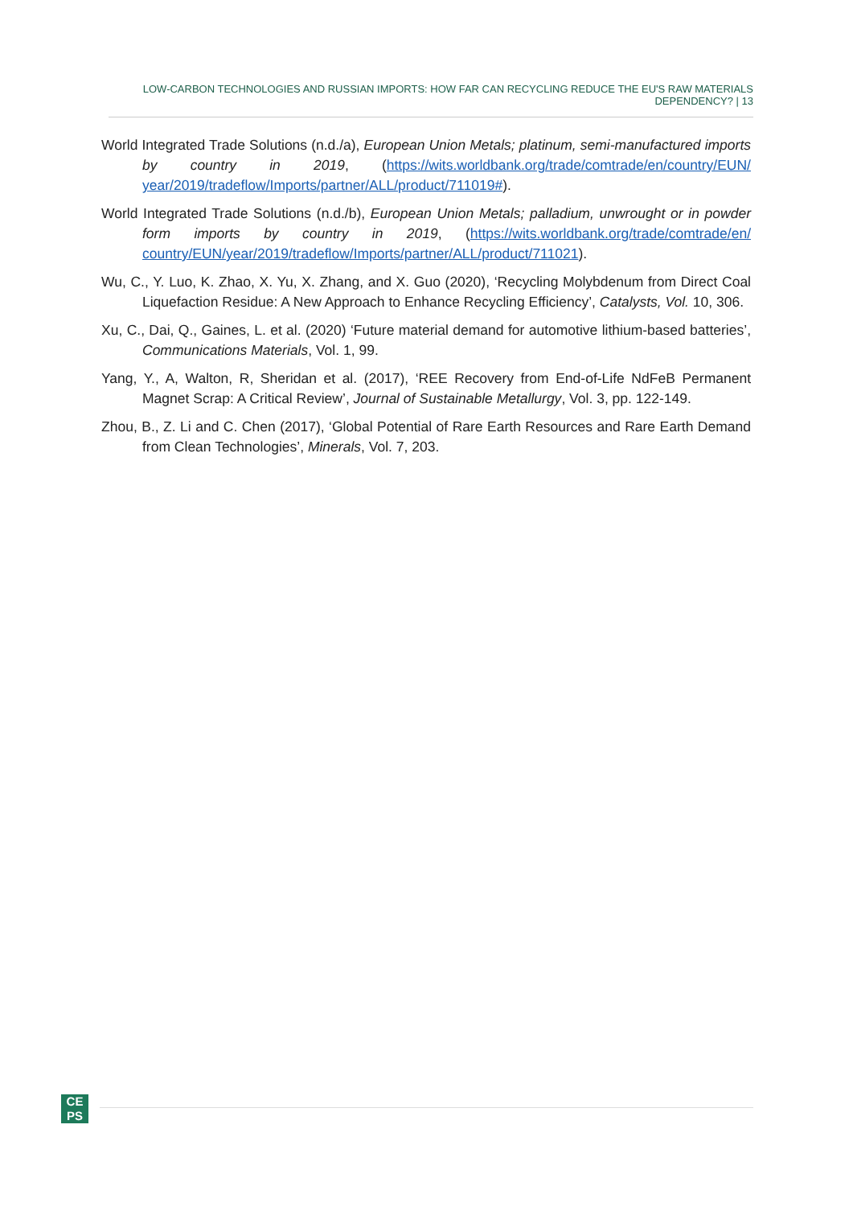LOW-CARBON TECHNOLOGIES AND RUSSIAN IMPORTS: HOW FAR CAN RECYCLING REDUCE THE EU'S RAW MATERIALS DEPENDENCY? | 13
World Integrated Trade Solutions (n.d./a), European Union Metals; platinum, semi-manufactured imports by country in 2019, (https://wits.worldbank.org/trade/comtrade/en/country/EUN/ year/2019/tradeflow/Imports/partner/ALL/product/711019#).
World Integrated Trade Solutions (n.d./b), European Union Metals; palladium, unwrought or in powder form imports by country in 2019, (https://wits.worldbank.org/trade/comtrade/en/ country/EUN/year/2019/tradeflow/Imports/partner/ALL/product/711021).
Wu, C., Y. Luo, K. Zhao, X. Yu, X. Zhang, and X. Guo (2020), ‘Recycling Molybdenum from Direct Coal Liquefaction Residue: A New Approach to Enhance Recycling Efficiency’, Catalysts, Vol. 10, 306.
Xu, C., Dai, Q., Gaines, L. et al. (2020) ‘Future material demand for automotive lithium-based batteries’, Communications Materials, Vol. 1, 99.
Yang, Y., A, Walton, R, Sheridan et al. (2017), ‘REE Recovery from End-of-Life NdFeB Permanent Magnet Scrap: A Critical Review’, Journal of Sustainable Metallurgy, Vol. 3, pp. 122-149.
Zhou, B., Z. Li and C. Chen (2017), ‘Global Potential of Rare Earth Resources and Rare Earth Demand from Clean Technologies’, Minerals, Vol. 7, 203.
CE
PS